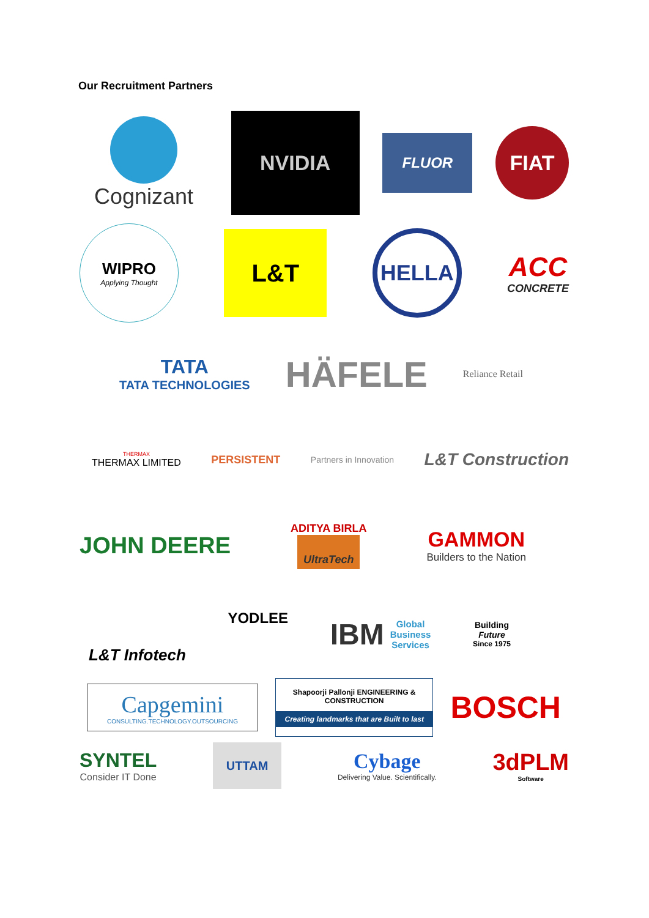Our Recruitment Partners
Cognizant NVIDIA
FLUOR
FIAT
WIPRO
Applying Thought
L&T
HELLA
ACC
CONCRETE
TATA
TATA TECHNOLOGIES
HÄFELE
Reliance Retail
THERMAX
THERMAX LIMITED
PERSISTENT
Partners in Innovation
L&T Construction
JOHN DEERE
ADITYA BIRLA
UltraTech
GAMMON
Builders to the Nation
L&T Infotech
YODLEE
IBM Global
Business
Services
Building
Future
Since 1975
Capgemini
CONSULTING.TECHNOLOGY.OUTSOURCING
Shapoorji Pallonji ENGINEERING & CONSTRUCTION
Creating landmarks that are Built to last
BOSCH
SYNTEL
Consider IT Done
UTTAM
Cybage
Delivering Value. Scientifically.
3dPLM
Software